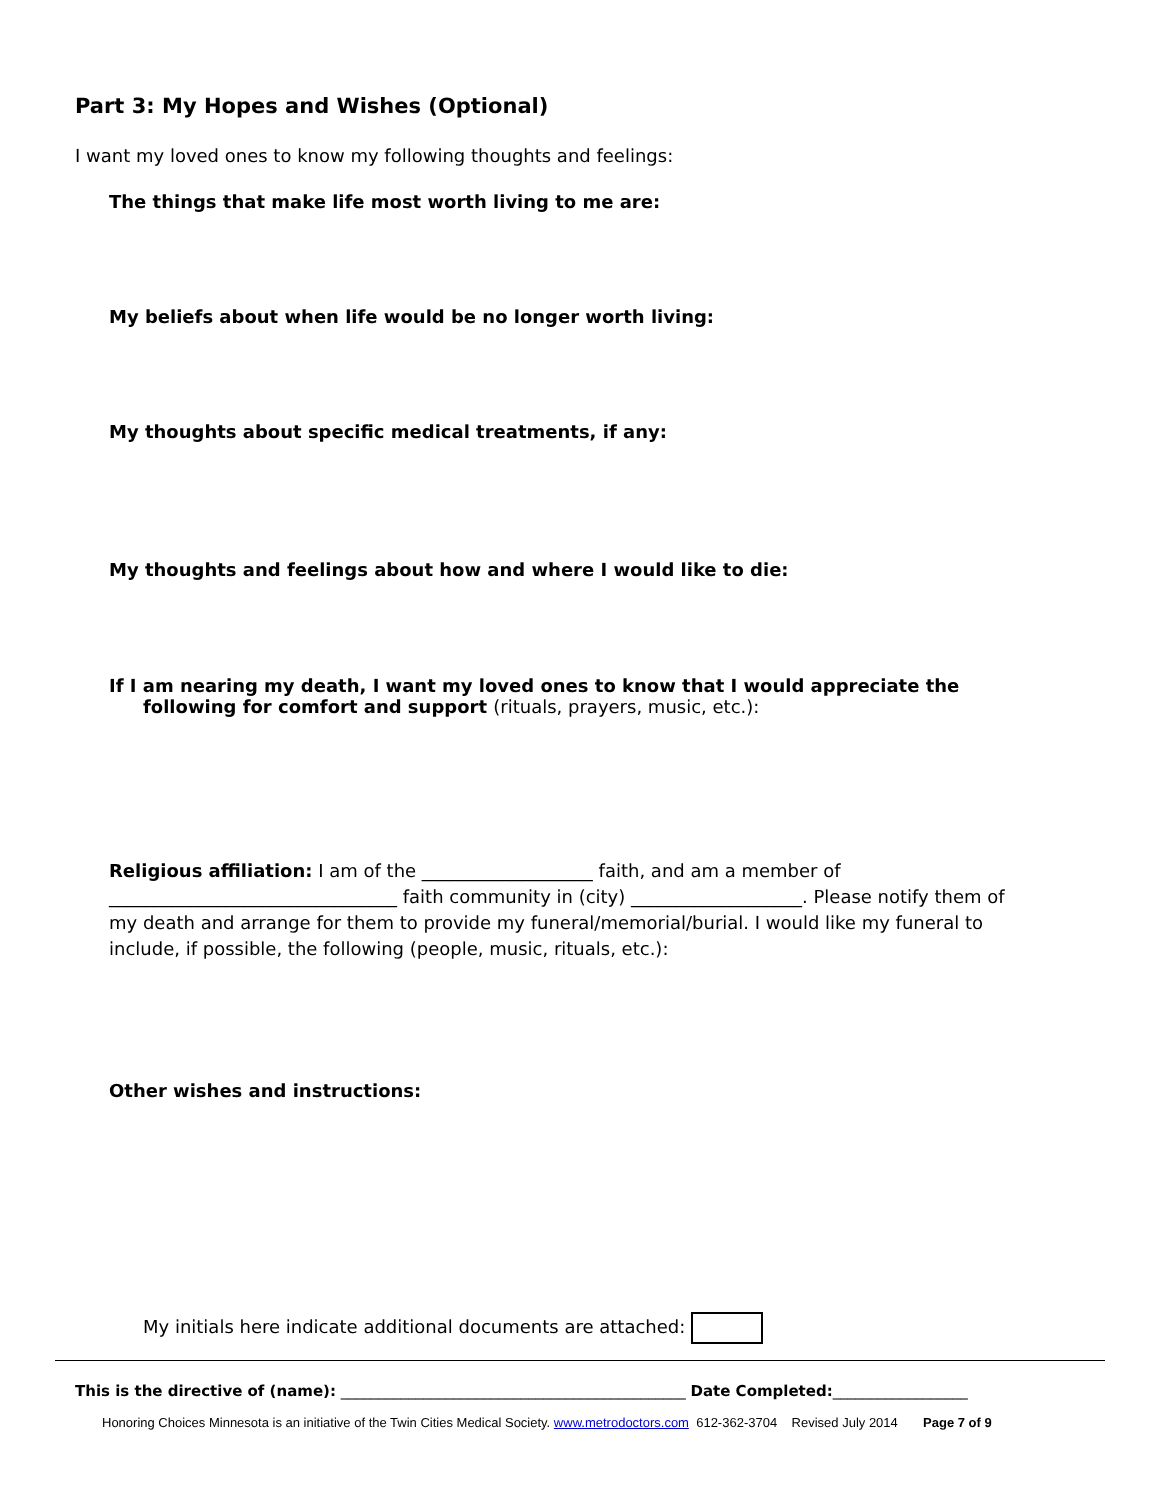Part 3: My Hopes and Wishes (Optional)
I want my loved ones to know my following thoughts and feelings:
The things that make life most worth living to me are:
My beliefs about when life would be no longer worth living:
My thoughts about specific medical treatments, if any:
My thoughts and feelings about how and where I would like to die:
If I am nearing my death, I want my loved ones to know that I would appreciate the
following for comfort and support (rituals, prayers, music, etc.):
Religious affiliation: I am of the ___________________ faith, and am a member of ________________________________ faith community in (city) ___________________. Please notify them of my death and arrange for them to provide my funeral/memorial/burial. I would like my funeral to include, if possible, the following (people, music, rituals, etc.):
Other wishes and instructions:
My initials here indicate additional documents are attached:
This is the directive of (name): ______________________________________________ Date Completed:__________________
Honoring Choices Minnesota is an initiative of the Twin Cities Medical Society. www.metrodoctors.com 612-362-3704 Revised July 2014 Page 7 of 9